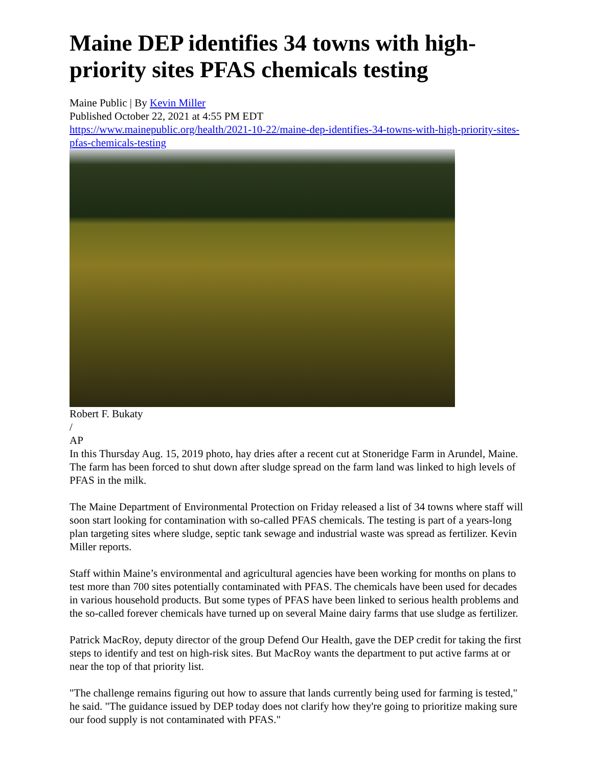Maine DEP identifies 34 towns with high-priority sites PFAS chemicals testing
Maine Public | By Kevin Miller
Published October 22, 2021 at 4:55 PM EDT
https://www.mainepublic.org/health/2021-10-22/maine-dep-identifies-34-towns-with-high-priority-sites-pfas-chemicals-testing
Robert F. Bukaty
/
AP
In this Thursday Aug. 15, 2019 photo, hay dries after a recent cut at Stoneridge Farm in Arundel, Maine. The farm has been forced to shut down after sludge spread on the farm land was linked to high levels of PFAS in the milk.
The Maine Department of Environmental Protection on Friday released a list of 34 towns where staff will soon start looking for contamination with so-called PFAS chemicals. The testing is part of a years-long plan targeting sites where sludge, septic tank sewage and industrial waste was spread as fertilizer. Kevin Miller reports.
Staff within Maine’s environmental and agricultural agencies have been working for months on plans to test more than 700 sites potentially contaminated with PFAS. The chemicals have been used for decades in various household products. But some types of PFAS have been linked to serious health problems and the so-called forever chemicals have turned up on several Maine dairy farms that use sludge as fertilizer.
Patrick MacRoy, deputy director of the group Defend Our Health, gave the DEP credit for taking the first steps to identify and test on high-risk sites. But MacRoy wants the department to put active farms at or near the top of that priority list.
"The challenge remains figuring out how to assure that lands currently being used for farming is tested," he said. "The guidance issued by DEP today does not clarify how they're going to prioritize making sure our food supply is not contaminated with PFAS."